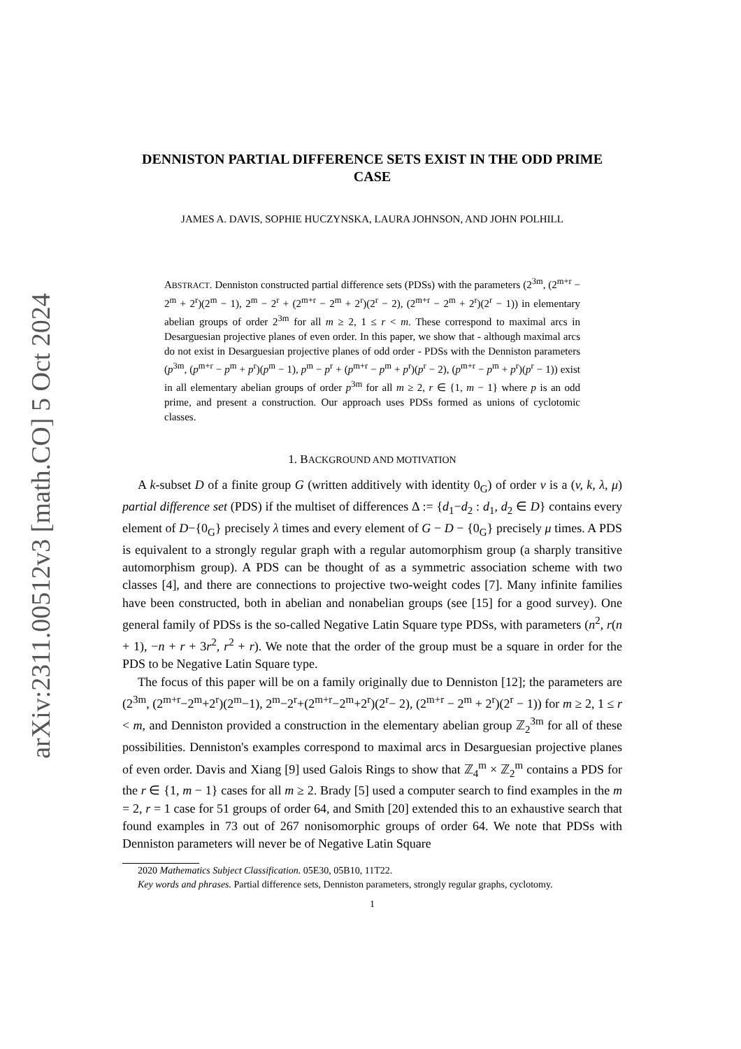arXiv:2311.00512v3 [math.CO] 5 Oct 2024
DENNISTON PARTIAL DIFFERENCE SETS EXIST IN THE ODD PRIME CASE
JAMES A. DAVIS, SOPHIE HUCZYNSKA, LAURA JOHNSON, AND JOHN POLHILL
ABSTRACT. Denniston constructed partial difference sets (PDSs) with the parameters (2<sup>3m</sup>, (2<sup>m+r</sup> − 2<sup>m</sup> + 2<sup>r</sup>)(2<sup>m</sup> − 1), 2<sup>m</sup> − 2<sup>r</sup> + (2<sup>m+r</sup> − 2<sup>m</sup> + 2<sup>r</sup>)(2<sup>r</sup> − 2), (2<sup>m+r</sup> − 2<sup>m</sup> + 2<sup>r</sup>)(2<sup>r</sup> − 1)) in elementary abelian groups of order 2<sup>3m</sup> for all m ≥ 2, 1 ≤ r < m. These correspond to maximal arcs in Desarguesian projective planes of even order. In this paper, we show that - although maximal arcs do not exist in Desarguesian projective planes of odd order - PDSs with the Denniston parameters (p<sup>3m</sup>, (p<sup>m+r</sup> − p<sup>m</sup> + p<sup>r</sup>)(p<sup>m</sup> − 1), p<sup>m</sup> − p<sup>r</sup> + (p<sup>m+r</sup> − p<sup>m</sup> + p<sup>r</sup>)(p<sup>r</sup> − 2), (p<sup>m+r</sup> − p<sup>m</sup> + p<sup>r</sup>)(p<sup>r</sup> − 1)) exist in all elementary abelian groups of order p<sup>3m</sup> for all m ≥ 2, r ∈ {1, m − 1} where p is an odd prime, and present a construction. Our approach uses PDSs formed as unions of cyclotomic classes.
1. BACKGROUND AND MOTIVATION
A k-subset D of a finite group G (written additively with identity 0<sub>G</sub>) of order v is a (v, k, λ, μ) partial difference set (PDS) if the multiset of differences Δ := {d<sub>1</sub>−d<sub>2</sub> : d<sub>1</sub>, d<sub>2</sub> ∈ D} contains every element of D−{0<sub>G</sub>} precisely λ times and every element of G − D − {0<sub>G</sub>} precisely μ times. A PDS is equivalent to a strongly regular graph with a regular automorphism group (a sharply transitive automorphism group). A PDS can be thought of as a symmetric association scheme with two classes [4], and there are connections to projective two-weight codes [7]. Many infinite families have been constructed, both in abelian and nonabelian groups (see [15] for a good survey). One general family of PDSs is the so-called Negative Latin Square type PDSs, with parameters (n<sup>2</sup>, r(n + 1), −n + r + 3r<sup>2</sup>, r<sup>2</sup> + r). We note that the order of the group must be a square in order for the PDS to be Negative Latin Square type.
The focus of this paper will be on a family originally due to Denniston [12]; the parameters are (2<sup>3m</sup>, (2<sup>m+r</sup>−2<sup>m</sup>+2<sup>r</sup>)(2<sup>m</sup>−1), 2<sup>m</sup>−2<sup>r</sup>+(2<sup>m+r</sup>−2<sup>m</sup>+2<sup>r</sup>)(2<sup>r</sup>− 2), (2<sup>m+r</sup> − 2<sup>m</sup> + 2<sup>r</sup>)(2<sup>r</sup> − 1)) for m ≥ 2, 1 ≤ r < m, and Denniston provided a construction in the elementary abelian group ℤ<sub>2</sub><sup>3m</sup> for all of these possibilities. Denniston's examples correspond to maximal arcs in Desarguesian projective planes of even order. Davis and Xiang [9] used Galois Rings to show that ℤ<sub>4</sub><sup>m</sup> × ℤ<sub>2</sub><sup>m</sup> contains a PDS for the r ∈ {1, m − 1} cases for all m ≥ 2. Brady [5] used a computer search to find examples in the m = 2, r = 1 case for 51 groups of order 64, and Smith [20] extended this to an exhaustive search that found examples in 73 out of 267 nonisomorphic groups of order 64. We note that PDSs with Denniston parameters will never be of Negative Latin Square
2020 Mathematics Subject Classification. 05E30, 05B10, 11T22.
Key words and phrases. Partial difference sets, Denniston parameters, strongly regular graphs, cyclotomy.
1